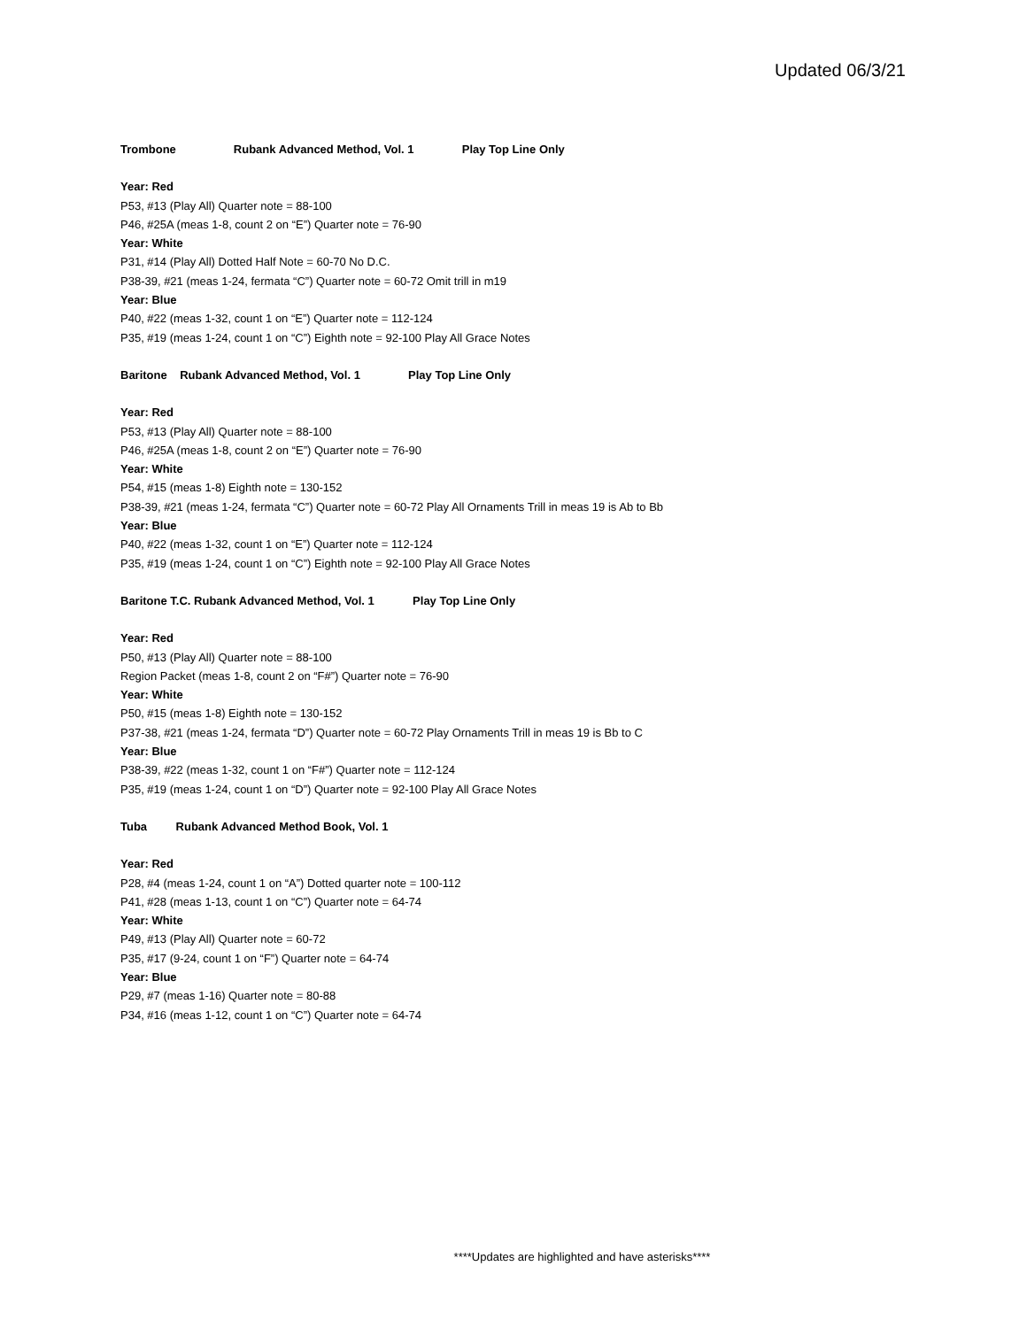Updated 06/3/21
Trombone Rubank Advanced Method, Vol. 1 Play Top Line Only
Year: Red
P53, #13 (Play All) Quarter note = 88-100
P46, #25A (meas 1-8, count 2 on “E”) Quarter note = 76-90
Year: White
P31, #14 (Play All) Dotted Half Note = 60-70 No D.C.
P38-39, #21 (meas 1-24, fermata “C”) Quarter note = 60-72 Omit trill in m19
Year: Blue
P40, #22 (meas 1-32, count 1 on “E”) Quarter note = 112-124
P35, #19 (meas 1-24, count 1 on “C”) Eighth note = 92-100 Play All Grace Notes
Baritone Rubank Advanced Method, Vol. 1 Play Top Line Only
Year: Red
P53, #13 (Play All) Quarter note = 88-100
P46, #25A (meas 1-8, count 2 on “E”) Quarter note = 76-90
Year: White
P54, #15 (meas 1-8) Eighth note = 130-152
P38-39, #21 (meas 1-24, fermata “C”) Quarter note = 60-72 Play All Ornaments Trill in meas 19 is Ab to Bb
Year: Blue
P40, #22 (meas 1-32, count 1 on “E”) Quarter note = 112-124
P35, #19 (meas 1-24, count 1 on “C”) Eighth note = 92-100 Play All Grace Notes
Baritone T.C. Rubank Advanced Method, Vol. 1 Play Top Line Only
Year: Red
P50, #13 (Play All) Quarter note = 88-100
Region Packet (meas 1-8, count 2 on “F#”) Quarter note = 76-90
Year: White
P50, #15 (meas 1-8) Eighth note = 130-152
P37-38, #21 (meas 1-24, fermata “D”) Quarter note = 60-72 Play Ornaments Trill in meas 19 is Bb to C
Year: Blue
P38-39, #22 (meas 1-32, count 1 on “F#”) Quarter note = 112-124
P35, #19 (meas 1-24, count 1 on “D”) Quarter note = 92-100 Play All Grace Notes
Tuba Rubank Advanced Method Book, Vol. 1
Year: Red
P28, #4 (meas 1-24, count 1 on “A”) Dotted quarter note = 100-112
P41, #28 (meas 1-13, count 1 on “C”) Quarter note = 64-74
Year: White
P49, #13 (Play All) Quarter note = 60-72
P35, #17 (9-24, count 1 on “F”) Quarter note = 64-74
Year: Blue
P29, #7 (meas 1-16) Quarter note = 80-88
P34, #16 (meas 1-12, count 1 on “C”) Quarter note = 64-74
****Updates are highlighted and have asterisks****